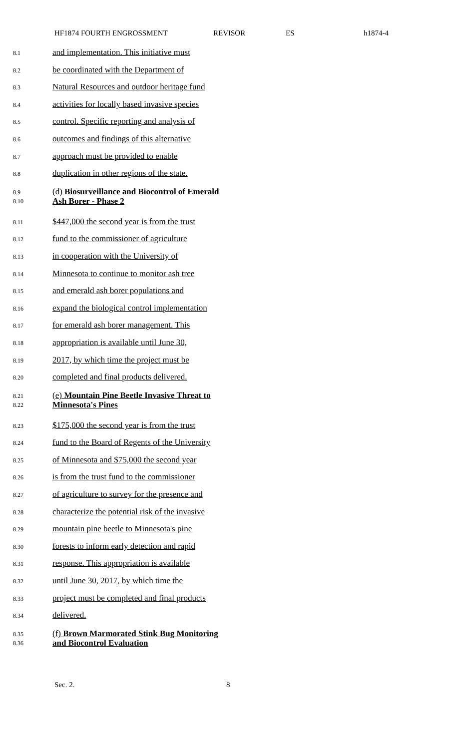HF1874 FOURTH ENGROSSMENT REVISOR ES h1874-4
8.1
and implementation. This initiative must
8.2
be coordinated with the Department of
8.3
Natural Resources and outdoor heritage fund
8.4
activities for locally based invasive species
8.5
control. Specific reporting and analysis of
8.6
outcomes and findings of this alternative
8.7
approach must be provided to enable
8.8
duplication in other regions of the state.
8.9
8.10
(d) Biosurveillance and Biocontrol of Emerald
Ash Borer - Phase 2
8.11
$447,000 the second year is from the trust
8.12
fund to the commissioner of agriculture
8.13
in cooperation with the University of
8.14
Minnesota to continue to monitor ash tree
8.15
and emerald ash borer populations and
8.16
expand the biological control implementation
8.17
for emerald ash borer management. This
8.18
appropriation is available until June 30,
8.19
2017, by which time the project must be
8.20
completed and final products delivered.
8.21
8.22
(e) Mountain Pine Beetle Invasive Threat to
Minnesota's Pines
8.23
$175,000 the second year is from the trust
8.24
fund to the Board of Regents of the University
8.25
of Minnesota and $75,000 the second year
8.26
is from the trust fund to the commissioner
8.27
of agriculture to survey for the presence and
8.28
characterize the potential risk of the invasive
8.29
mountain pine beetle to Minnesota's pine
8.30
forests to inform early detection and rapid
8.31
response. This appropriation is available
8.32
until June 30, 2017, by which time the
8.33
project must be completed and final products
8.34
delivered.
8.35
8.36
(f) Brown Marmorated Stink Bug Monitoring
and Biocontrol Evaluation
Sec. 2. 8